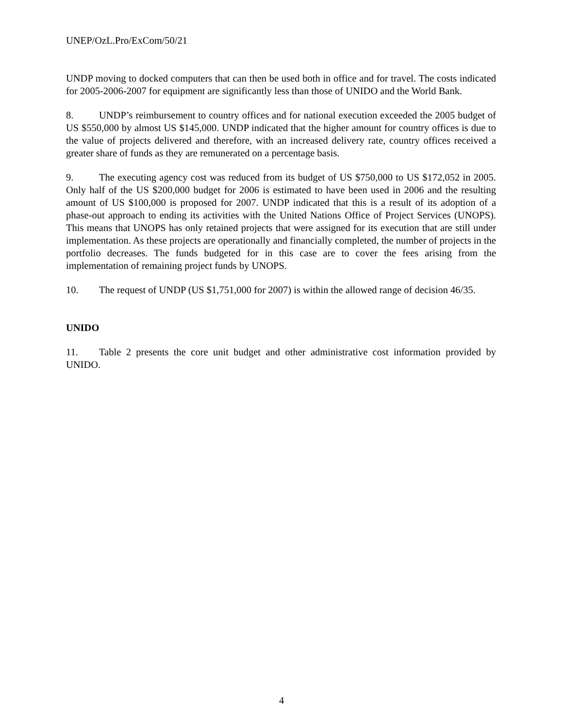UNEP/OzL.Pro/ExCom/50/21
UNDP moving to docked computers that can then be used both in office and for travel. The costs indicated for 2005-2006-2007 for equipment are significantly less than those of UNIDO and the World Bank.
8. UNDP’s reimbursement to country offices and for national execution exceeded the 2005 budget of US $550,000 by almost US $145,000. UNDP indicated that the higher amount for country offices is due to the value of projects delivered and therefore, with an increased delivery rate, country offices received a greater share of funds as they are remunerated on a percentage basis.
9. The executing agency cost was reduced from its budget of US $750,000 to US $172,052 in 2005. Only half of the US $200,000 budget for 2006 is estimated to have been used in 2006 and the resulting amount of US $100,000 is proposed for 2007. UNDP indicated that this is a result of its adoption of a phase-out approach to ending its activities with the United Nations Office of Project Services (UNOPS). This means that UNOPS has only retained projects that were assigned for its execution that are still under implementation. As these projects are operationally and financially completed, the number of projects in the portfolio decreases. The funds budgeted for in this case are to cover the fees arising from the implementation of remaining project funds by UNOPS.
10. The request of UNDP (US $1,751,000 for 2007) is within the allowed range of decision 46/35.
UNIDO
11. Table 2 presents the core unit budget and other administrative cost information provided by UNIDO.
4